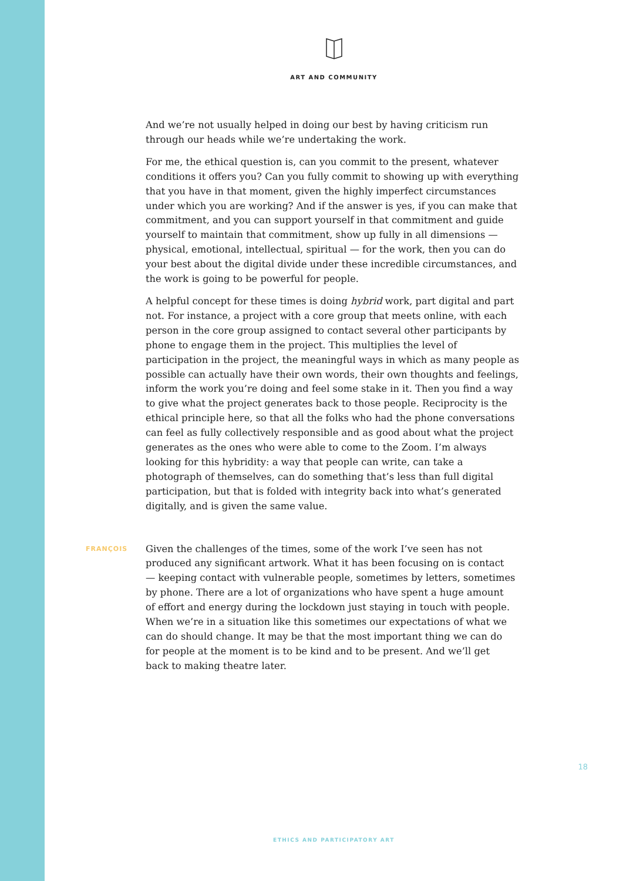ART AND COMMUNITY
And we’re not usually helped in doing our best by having criticism run through our heads while we’re undertaking the work.
For me, the ethical question is, can you commit to the present, whatever conditions it offers you? Can you fully commit to showing up with everything that you have in that moment, given the highly imperfect circumstances under which you are working? And if the answer is yes, if you can make that commitment, and you can support yourself in that commitment and guide yourself to maintain that commitment, show up fully in all dimensions — physical, emotional, intellectual, spiritual — for the work, then you can do your best about the digital divide under these incredible circumstances, and the work is going to be powerful for people.
A helpful concept for these times is doing hybrid work, part digital and part not. For instance, a project with a core group that meets online, with each person in the core group assigned to contact several other participants by phone to engage them in the project. This multiplies the level of participation in the project, the meaningful ways in which as many people as possible can actually have their own words, their own thoughts and feelings, inform the work you’re doing and feel some stake in it. Then you find a way to give what the project generates back to those people. Reciprocity is the ethical principle here, so that all the folks who had the phone conversations can feel as fully collectively responsible and as good about what the project generates as the ones who were able to come to the Zoom. I’m always looking for this hybridity: a way that people can write, can take a photograph of themselves, can do something that’s less than full digital participation, but that is folded with integrity back into what’s generated digitally, and is given the same value.
FRANÇOIS
Given the challenges of the times, some of the work I’ve seen has not produced any significant artwork. What it has been focusing on is contact — keeping contact with vulnerable people, sometimes by letters, sometimes by phone. There are a lot of organizations who have spent a huge amount of effort and energy during the lockdown just staying in touch with people. When we’re in a situation like this sometimes our expectations of what we can do should change. It may be that the most important thing we can do for people at the moment is to be kind and to be present. And we’ll get back to making theatre later.
18
ETHICS AND PARTICIPATORY ART